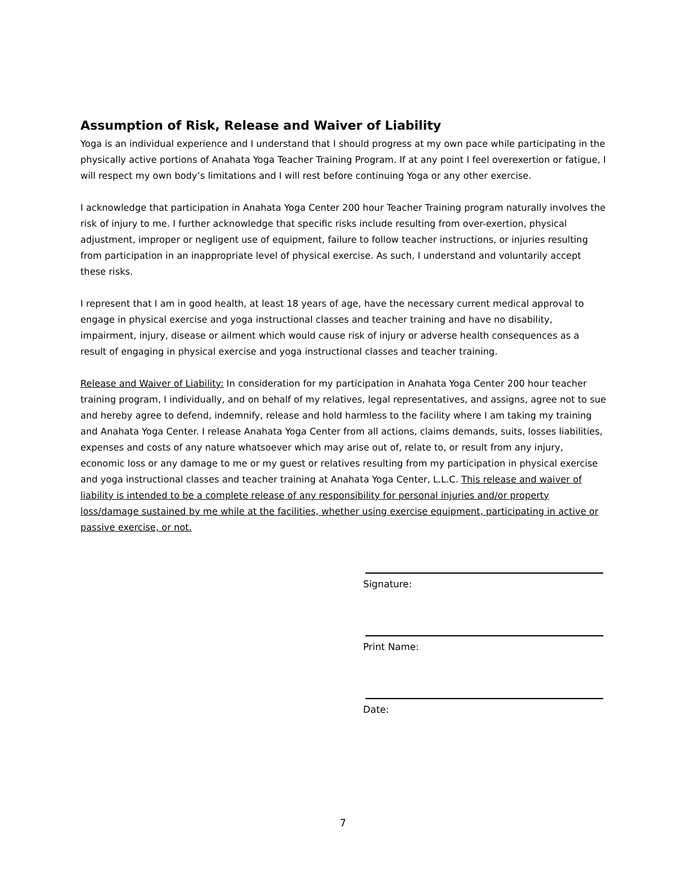Assumption of Risk, Release and Waiver of Liability
Yoga is an individual experience and I understand that I should progress at my own pace while participating in the physically active portions of Anahata Yoga Teacher Training Program. If at any point I feel overexertion or fatigue, I will respect my own body’s limitations and I will rest before continuing Yoga or any other exercise.
I acknowledge that participation in Anahata Yoga Center 200 hour Teacher Training program naturally involves the risk of injury to me. I further acknowledge that specific risks include resulting from over-exertion, physical adjustment, improper or negligent use of equipment, failure to follow teacher instructions, or injuries resulting from participation in an inappropriate level of physical exercise. As such, I understand and voluntarily accept these risks.
I represent that I am in good health, at least 18 years of age, have the necessary current medical approval to engage in physical exercise and yoga instructional classes and teacher training and have no disability, impairment, injury, disease or ailment which would cause risk of injury or adverse health consequences as a result of engaging in physical exercise and yoga instructional classes and teacher training.
Release and Waiver of Liability: In consideration for my participation in Anahata Yoga Center 200 hour teacher training program, I individually, and on behalf of my relatives, legal representatives, and assigns, agree not to sue and hereby agree to defend, indemnify, release and hold harmless to the facility where I am taking my training and Anahata Yoga Center. I release Anahata Yoga Center from all actions, claims demands, suits, losses liabilities, expenses and costs of any nature whatsoever which may arise out of, relate to, or result from any injury, economic loss or any damage to me or my guest or relatives resulting from my participation in physical exercise and yoga instructional classes and teacher training at Anahata Yoga Center, L.L.C. This release and waiver of liability is intended to be a complete release of any responsibility for personal injuries and/or property loss/damage sustained by me while at the facilities, whether using exercise equipment, participating in active or passive exercise, or not.
Signature:
Print Name:
Date:
7